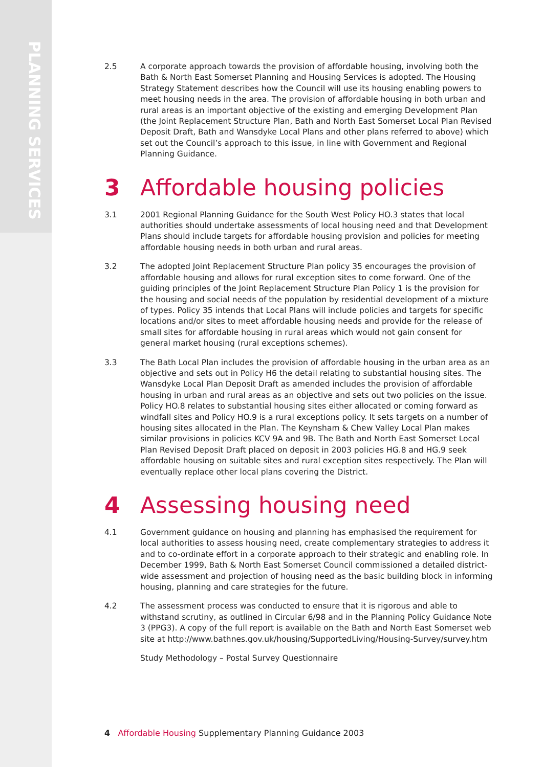PLANNING SERVICES
2.5 A corporate approach towards the provision of affordable housing, involving both the Bath & North East Somerset Planning and Housing Services is adopted. The Housing Strategy Statement describes how the Council will use its housing enabling powers to meet housing needs in the area. The provision of affordable housing in both urban and rural areas is an important objective of the existing and emerging Development Plan (the Joint Replacement Structure Plan, Bath and North East Somerset Local Plan Revised Deposit Draft, Bath and Wansdyke Local Plans and other plans referred to above) which set out the Council’s approach to this issue, in line with Government and Regional Planning Guidance.
3 Affordable housing policies
3.1 2001 Regional Planning Guidance for the South West Policy HO.3 states that local authorities should undertake assessments of local housing need and that Development Plans should include targets for affordable housing provision and policies for meeting affordable housing needs in both urban and rural areas.
3.2 The adopted Joint Replacement Structure Plan policy 35 encourages the provision of affordable housing and allows for rural exception sites to come forward. One of the guiding principles of the Joint Replacement Structure Plan Policy 1 is the provision for the housing and social needs of the population by residential development of a mixture of types. Policy 35 intends that Local Plans will include policies and targets for specific locations and/or sites to meet affordable housing needs and provide for the release of small sites for affordable housing in rural areas which would not gain consent for general market housing (rural exceptions schemes).
3.3 The Bath Local Plan includes the provision of affordable housing in the urban area as an objective and sets out in Policy H6 the detail relating to substantial housing sites. The Wansdyke Local Plan Deposit Draft as amended includes the provision of affordable housing in urban and rural areas as an objective and sets out two policies on the issue. Policy HO.8 relates to substantial housing sites either allocated or coming forward as windfall sites and Policy HO.9 is a rural exceptions policy. It sets targets on a number of housing sites allocated in the Plan. The Keynsham & Chew Valley Local Plan makes similar provisions in policies KCV 9A and 9B. The Bath and North East Somerset Local Plan Revised Deposit Draft placed on deposit in 2003 policies HG.8 and HG.9 seek affordable housing on suitable sites and rural exception sites respectively. The Plan will eventually replace other local plans covering the District.
4 Assessing housing need
4.1 Government guidance on housing and planning has emphasised the requirement for local authorities to assess housing need, create complementary strategies to address it and to co-ordinate effort in a corporate approach to their strategic and enabling role. In December 1999, Bath & North East Somerset Council commissioned a detailed district-wide assessment and projection of housing need as the basic building block in informing housing, planning and care strategies for the future.
4.2 The assessment process was conducted to ensure that it is rigorous and able to withstand scrutiny, as outlined in Circular 6/98 and in the Planning Policy Guidance Note 3 (PPG3). A copy of the full report is available on the Bath and North East Somerset web site at http://www.bathnes.gov.uk/housing/SupportedLiving/Housing-Survey/survey.htm
Study Methodology – Postal Survey Questionnaire
4 Affordable Housing Supplementary Planning Guidance 2003